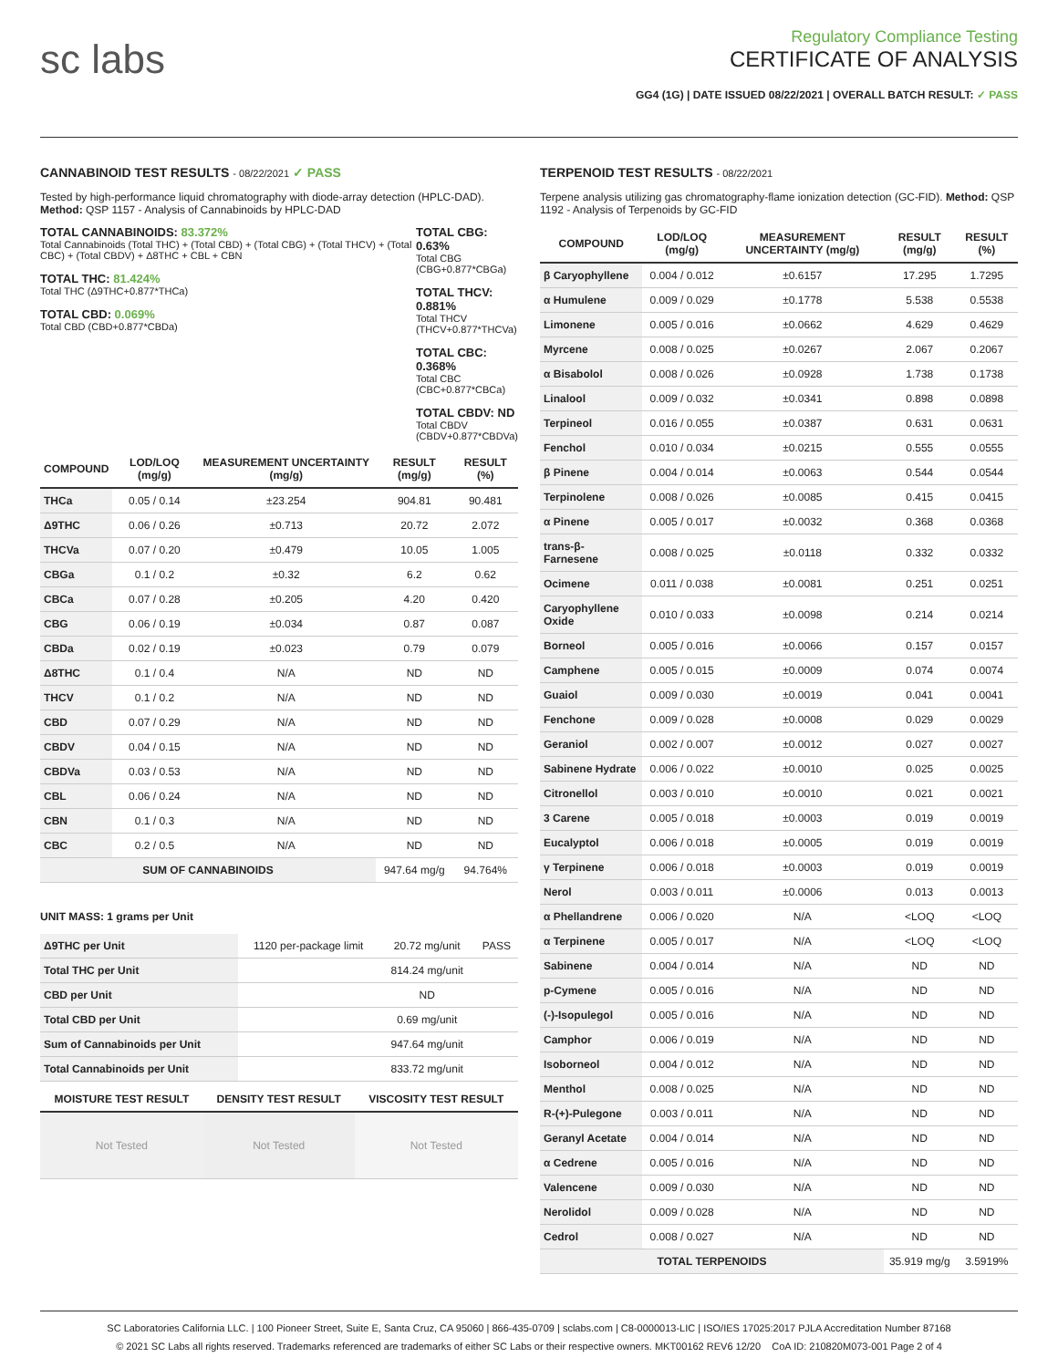sc labs
Regulatory Compliance Testing
CERTIFICATE OF ANALYSIS
GG4 (1G) | DATE ISSUED 08/22/2021 | OVERALL BATCH RESULT: ✓ PASS
CANNABINOID TEST RESULTS - 08/22/2021 ✓ PASS
Tested by high-performance liquid chromatography with diode-array detection (HPLC-DAD). Method: QSP 1157 - Analysis of Cannabinoids by HPLC-DAD
TOTAL CANNABINOIDS: 83.372%
Total Cannabinoids (Total THC) + (Total CBD) + (Total CBG) + (Total THCV) + (Total CBC) + (Total CBDV) + Δ8THC + CBL + CBN
TOTAL THC: 81.424%
Total THC (Δ9THC+0.877*THCa)
TOTAL CBD: 0.069%
Total CBD (CBD+0.877*CBDa)
TOTAL CBG: 0.63%
Total CBG (CBG+0.877*CBGa)
TOTAL THCV: 0.881%
Total THCV (THCV+0.877*THCVa)
TOTAL CBC: 0.368%
Total CBC (CBC+0.877*CBCa)
TOTAL CBDV: ND
Total CBDV (CBDV+0.877*CBDVa)
| COMPOUND | LOD/LOQ (mg/g) | MEASUREMENT UNCERTAINTY (mg/g) | RESULT (mg/g) | RESULT (%) |
| --- | --- | --- | --- | --- |
| THCa | 0.05 / 0.14 | ±23.254 | 904.81 | 90.481 |
| Δ9THC | 0.06 / 0.26 | ±0.713 | 20.72 | 2.072 |
| THCVa | 0.07 / 0.20 | ±0.479 | 10.05 | 1.005 |
| CBGa | 0.1 / 0.2 | ±0.32 | 6.2 | 0.62 |
| CBCa | 0.07 / 0.28 | ±0.205 | 4.20 | 0.420 |
| CBG | 0.06 / 0.19 | ±0.034 | 0.87 | 0.087 |
| CBDa | 0.02 / 0.19 | ±0.023 | 0.79 | 0.079 |
| Δ8THC | 0.1 / 0.4 | N/A | ND | ND |
| THCV | 0.1 / 0.2 | N/A | ND | ND |
| CBD | 0.07 / 0.29 | N/A | ND | ND |
| CBDV | 0.04 / 0.15 | N/A | ND | ND |
| CBDVa | 0.03 / 0.53 | N/A | ND | ND |
| CBL | 0.06 / 0.24 | N/A | ND | ND |
| CBN | 0.1 / 0.3 | N/A | ND | ND |
| CBC | 0.2 / 0.5 | N/A | ND | ND |
| SUM OF CANNABINOIDS | | | 947.64 mg/g | 94.764% |
UNIT MASS: 1 grams per Unit
| Δ9THC per Unit | 1120 per-package limit | 20.72 mg/unit | PASS |
| Total THC per Unit | | 814.24 mg/unit | |
| CBD per Unit | | ND | |
| Total CBD per Unit | | 0.69 mg/unit | |
| Sum of Cannabinoids per Unit | | 947.64 mg/unit | |
| Total Cannabinoids per Unit | | 833.72 mg/unit | |
| MOISTURE TEST RESULT | DENSITY TEST RESULT | VISCOSITY TEST RESULT |
| --- | --- | --- |
| Not Tested | Not Tested | Not Tested |
TERPENOID TEST RESULTS - 08/22/2021
Terpene analysis utilizing gas chromatography-flame ionization detection (GC-FID). Method: QSP 1192 - Analysis of Terpenoids by GC-FID
| COMPOUND | LOD/LOQ (mg/g) | MEASUREMENT UNCERTAINTY (mg/g) | RESULT (mg/g) | RESULT (%) |
| --- | --- | --- | --- | --- |
| β Caryophyllene | 0.004 / 0.012 | ±0.6157 | 17.295 | 1.7295 |
| α Humulene | 0.009 / 0.029 | ±0.1778 | 5.538 | 0.5538 |
| Limonene | 0.005 / 0.016 | ±0.0662 | 4.629 | 0.4629 |
| Myrcene | 0.008 / 0.025 | ±0.0267 | 2.067 | 0.2067 |
| α Bisabolol | 0.008 / 0.026 | ±0.0928 | 1.738 | 0.1738 |
| Linalool | 0.009 / 0.032 | ±0.0341 | 0.898 | 0.0898 |
| Terpineol | 0.016 / 0.055 | ±0.0387 | 0.631 | 0.0631 |
| Fenchol | 0.010 / 0.034 | ±0.0215 | 0.555 | 0.0555 |
| β Pinene | 0.004 / 0.014 | ±0.0063 | 0.544 | 0.0544 |
| Terpinolene | 0.008 / 0.026 | ±0.0085 | 0.415 | 0.0415 |
| α Pinene | 0.005 / 0.017 | ±0.0032 | 0.368 | 0.0368 |
| trans-β-Farnesene | 0.008 / 0.025 | ±0.0118 | 0.332 | 0.0332 |
| Ocimene | 0.011 / 0.038 | ±0.0081 | 0.251 | 0.0251 |
| Caryophyllene Oxide | 0.010 / 0.033 | ±0.0098 | 0.214 | 0.0214 |
| Borneol | 0.005 / 0.016 | ±0.0066 | 0.157 | 0.0157 |
| Camphene | 0.005 / 0.015 | ±0.0009 | 0.074 | 0.0074 |
| Guaiol | 0.009 / 0.030 | ±0.0019 | 0.041 | 0.0041 |
| Fenchone | 0.009 / 0.028 | ±0.0008 | 0.029 | 0.0029 |
| Geraniol | 0.002 / 0.007 | ±0.0012 | 0.027 | 0.0027 |
| Sabinene Hydrate | 0.006 / 0.022 | ±0.0010 | 0.025 | 0.0025 |
| Citronellol | 0.003 / 0.010 | ±0.0010 | 0.021 | 0.0021 |
| 3 Carene | 0.005 / 0.018 | ±0.0003 | 0.019 | 0.0019 |
| Eucalyptol | 0.006 / 0.018 | ±0.0005 | 0.019 | 0.0019 |
| γ Terpinene | 0.006 / 0.018 | ±0.0003 | 0.019 | 0.0019 |
| Nerol | 0.003 / 0.011 | ±0.0006 | 0.013 | 0.0013 |
| α Phellandrene | 0.006 / 0.020 | N/A | <LOQ | <LOQ |
| α Terpinene | 0.005 / 0.017 | N/A | <LOQ | <LOQ |
| Sabinene | 0.004 / 0.014 | N/A | ND | ND |
| p-Cymene | 0.005 / 0.016 | N/A | ND | ND |
| (-)-Isopulegol | 0.005 / 0.016 | N/A | ND | ND |
| Camphor | 0.006 / 0.019 | N/A | ND | ND |
| Isoborneol | 0.004 / 0.012 | N/A | ND | ND |
| Menthol | 0.008 / 0.025 | N/A | ND | ND |
| R-(+)-Pulegone | 0.003 / 0.011 | N/A | ND | ND |
| Geranyl Acetate | 0.004 / 0.014 | N/A | ND | ND |
| α Cedrene | 0.005 / 0.016 | N/A | ND | ND |
| Valencene | 0.009 / 0.030 | N/A | ND | ND |
| Nerolidol | 0.009 / 0.028 | N/A | ND | ND |
| Cedrol | 0.008 / 0.027 | N/A | ND | ND |
| TOTAL TERPENOIDS | | | 35.919 mg/g | 3.5919% |
SC Laboratories California LLC. | 100 Pioneer Street, Suite E, Santa Cruz, CA 95060 | 866-435-0709 | sclabs.com | C8-0000013-LIC | ISO/IES 17025:2017 PJLA Accreditation Number 87168
© 2021 SC Labs all rights reserved. Trademarks referenced are trademarks of either SC Labs or their respective owners. MKT00162 REV6 12/20 CoA ID: 210820M073-001 Page 2 of 4